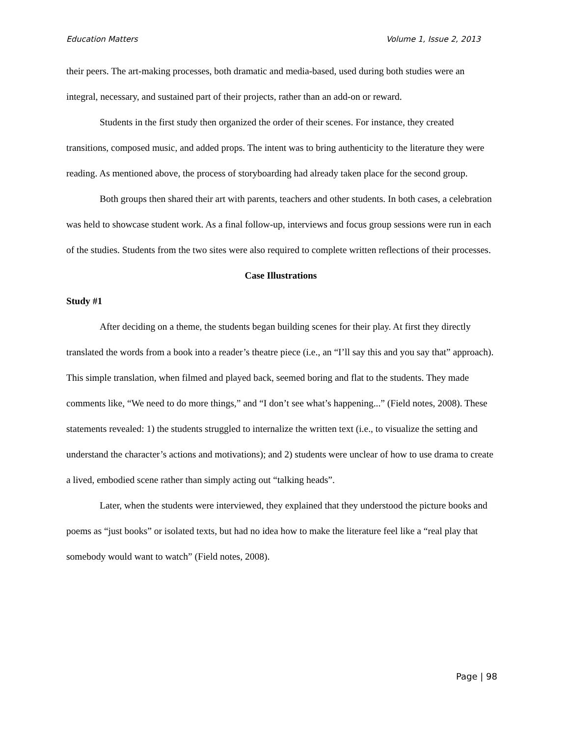Education Matters Volume 1, Issue 2, 2013
their peers. The art-making processes, both dramatic and media-based, used during both studies were an integral, necessary, and sustained part of their projects, rather than an add-on or reward.
Students in the first study then organized the order of their scenes. For instance, they created transitions, composed music, and added props. The intent was to bring authenticity to the literature they were reading. As mentioned above, the process of storyboarding had already taken place for the second group.
Both groups then shared their art with parents, teachers and other students. In both cases, a celebration was held to showcase student work. As a final follow-up, interviews and focus group sessions were run in each of the studies. Students from the two sites were also required to complete written reflections of their processes.
Case Illustrations
Study #1
After deciding on a theme, the students began building scenes for their play. At first they directly translated the words from a book into a reader’s theatre piece (i.e., an “I’ll say this and you say that” approach). This simple translation, when filmed and played back, seemed boring and flat to the students. They made comments like, “We need to do more things,” and “I don’t see what’s happening...” (Field notes, 2008). These statements revealed: 1) the students struggled to internalize the written text (i.e., to visualize the setting and understand the character’s actions and motivations); and 2) students were unclear of how to use drama to create a lived, embodied scene rather than simply acting out “talking heads”.
Later, when the students were interviewed, they explained that they understood the picture books and poems as “just books” or isolated texts, but had no idea how to make the literature feel like a “real play that somebody would want to watch” (Field notes, 2008).
Page | 98